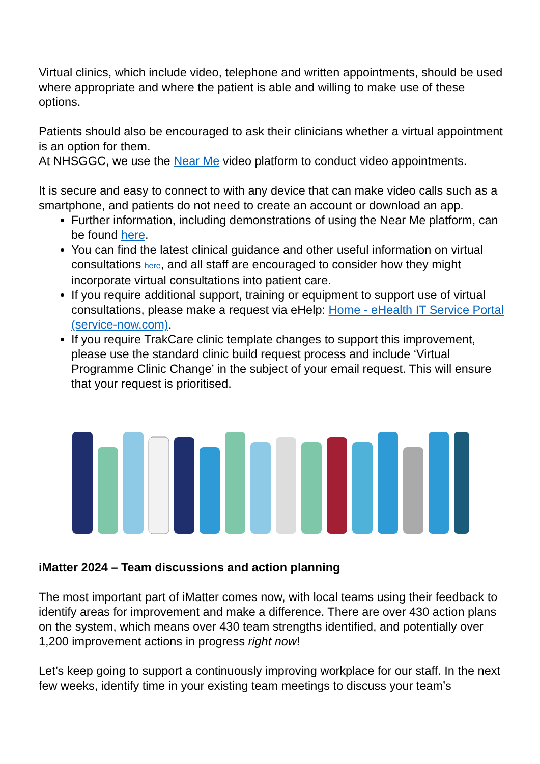Virtual clinics, which include video, telephone and written appointments, should be used where appropriate and where the patient is able and willing to make use of these options.
Patients should also be encouraged to ask their clinicians whether a virtual appointment is an option for them.
At NHSGGC, we use the Near Me video platform to conduct video appointments.
It is secure and easy to connect to with any device that can make video calls such as a smartphone, and patients do not need to create an account or download an app.
Further information, including demonstrations of using the Near Me platform, can be found here.
You can find the latest clinical guidance and other useful information on virtual consultations here, and all staff are encouraged to consider how they might incorporate virtual consultations into patient care.
If you require additional support, training or equipment to support use of virtual consultations, please make a request via eHelp: Home - eHealth IT Service Portal (service-now.com).
If you require TrakCare clinic template changes to support this improvement, please use the standard clinic build request process and include ‘Virtual Programme Clinic Change’ in the subject of your email request. This will ensure that your request is prioritised.
iMatter 2024 – Team discussions and action planning
The most important part of iMatter comes now, with local teams using their feedback to identify areas for improvement and make a difference. There are over 430 action plans on the system, which means over 430 team strengths identified, and potentially over 1,200 improvement actions in progress right now!
Let’s keep going to support a continuously improving workplace for our staff. In the next few weeks, identify time in your existing team meetings to discuss your team’s